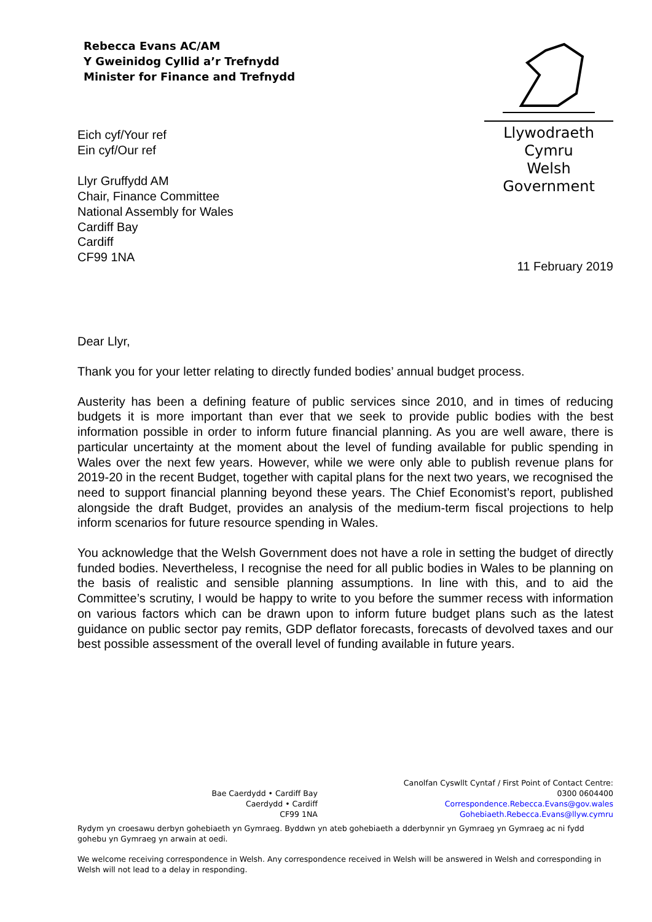Rebecca Evans AC/AM
Y Gweinidog Cyllid a’r Trefnydd
Minister for Finance and Trefnydd
Eich cyf/Your ref
Ein cyf/Our ref
Llyr Gruffydd AM
Chair, Finance Committee
National Assembly for Wales
Cardiff Bay
Cardiff
CF99 1NA
Llywodraeth Cymru
Welsh Government
11 February 2019
Dear Llyr,
Thank you for your letter relating to directly funded bodies’ annual budget process.
Austerity has been a defining feature of public services since 2010, and in times of reducing budgets it is more important than ever that we seek to provide public bodies with the best information possible in order to inform future financial planning. As you are well aware, there is particular uncertainty at the moment about the level of funding available for public spending in Wales over the next few years. However, while we were only able to publish revenue plans for 2019-20 in the recent Budget, together with capital plans for the next two years, we recognised the need to support financial planning beyond these years. The Chief Economist’s report, published alongside the draft Budget, provides an analysis of the medium-term fiscal projections to help inform scenarios for future resource spending in Wales.
You acknowledge that the Welsh Government does not have a role in setting the budget of directly funded bodies. Nevertheless, I recognise the need for all public bodies in Wales to be planning on the basis of realistic and sensible planning assumptions. In line with this, and to aid the Committee’s scrutiny, I would be happy to write to you before the summer recess with information on various factors which can be drawn upon to inform future budget plans such as the latest guidance on public sector pay remits, GDP deflator forecasts, forecasts of devolved taxes and our best possible assessment of the overall level of funding available in future years.
Bae Caerdydd • Cardiff Bay
Caerdydd • Cardiff
CF99 1NA
Canolfan Cyswllt Cyntaf / First Point of Contact Centre:
0300 0604400
Correspondence.Rebecca.Evans@gov.wales
Gohebiaeth.Rebecca.Evans@llyw.cymru
Rydym yn croesawu derbyn gohebiaeth yn Gymraeg. Byddwn yn ateb gohebiaeth a dderbynnir yn Gymraeg yn Gymraeg ac ni fydd gohebu yn Gymraeg yn arwain at oedi.
We welcome receiving correspondence in Welsh. Any correspondence received in Welsh will be answered in Welsh and corresponding in Welsh will not lead to a delay in responding.